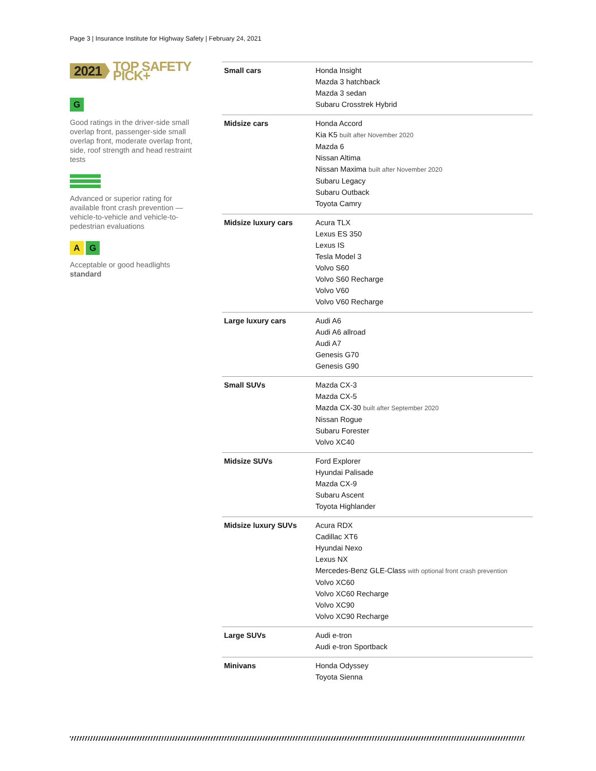Page 3 | Insurance Institute for Highway Safety | February 24, 2021
2021 TOP SAFETY PICK+
G
Good ratings in the driver-side small overlap front, passenger-side small overlap front, moderate overlap front, side, roof strength and head restraint tests
Advanced or superior rating for available front crash prevention — vehicle-to-vehicle and vehicle-to-pedestrian evaluations
A G
Acceptable or good headlights standard
| Small cars | Honda Insight Mazda 3 hatchback Mazda 3 sedan Subaru Crosstrek Hybrid |
| Midsize cars | Honda Accord Kia K5 built after November 2020 Mazda 6 Nissan Altima Nissan Maxima built after November 2020 Subaru Legacy Subaru Outback Toyota Camry |
| Midsize luxury cars | Acura TLX Lexus ES 350 Lexus IS Tesla Model 3 Volvo S60 Volvo S60 Recharge Volvo V60 Volvo V60 Recharge |
| Large luxury cars | Audi A6 Audi A6 allroad Audi A7 Genesis G70 Genesis G90 |
| Small SUVs | Mazda CX-3 Mazda CX-5 Mazda CX-30 built after September 2020 Nissan Rogue Subaru Forester Volvo XC40 |
| Midsize SUVs | Ford Explorer Hyundai Palisade Mazda CX-9 Subaru Ascent Toyota Highlander |
| Midsize luxury SUVs | Acura RDX Cadillac XT6 Hyundai Nexo Lexus NX Mercedes-Benz GLE-Class with optional front crash prevention Volvo XC60 Volvo XC60 Recharge Volvo XC90 Volvo XC90 Recharge |
| Large SUVs | Audi e-tron Audi e-tron Sportback |
| Minivans | Honda Odyssey Toyota Sienna |